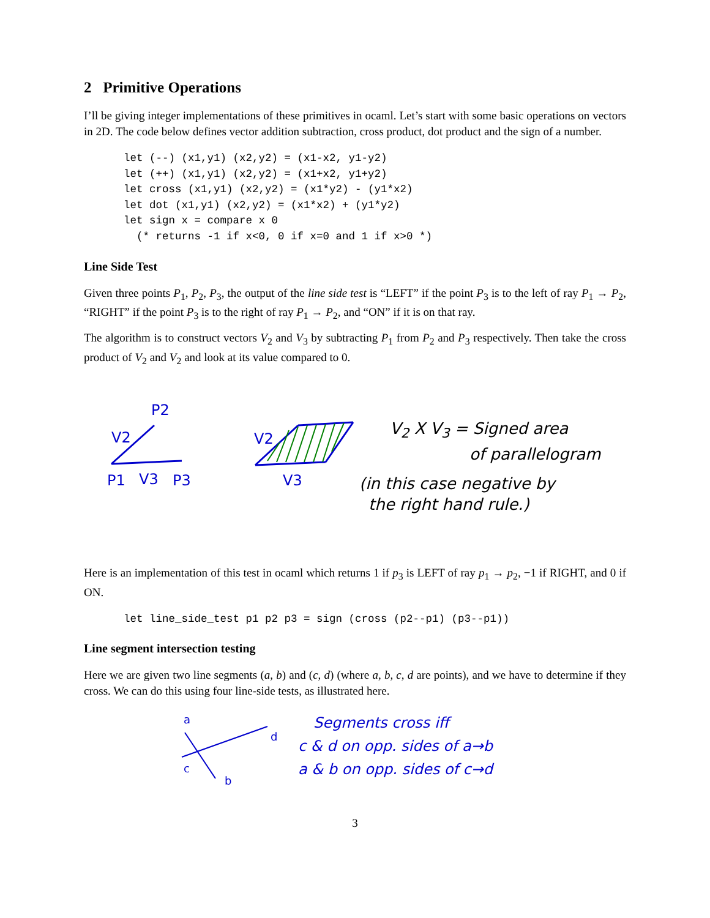2 Primitive Operations
I’ll be giving integer implementations of these primitives in ocaml. Let’s start with some basic operations on vectors in 2D. The code below defines vector addition subtraction, cross product, dot product and the sign of a number.
let (--) (x1,y1) (x2,y2) = (x1-x2, y1-y2)
let (++) (x1,y1) (x2,y2) = (x1+x2, y1+y2)
let cross (x1,y1) (x2,y2) = (x1*y2) - (y1*x2)
let dot (x1,y1) (x2,y2) = (x1*x2) + (y1*y2)
let sign x = compare x 0
  (* returns -1 if x<0, 0 if x=0 and 1 if x>0 *)
Line Side Test
Given three points P<sub>1</sub>, P<sub>2</sub>, P<sub>3</sub>, the output of the line side test is “LEFT” if the point P<sub>3</sub> is to the left of ray P<sub>1</sub> → P<sub>2</sub>, “RIGHT” if the point P<sub>3</sub> is to the right of ray P<sub>1</sub> → P<sub>2</sub>, and “ON” if it is on that ray.
The algorithm is to construct vectors V<sub>2</sub> and V<sub>3</sub> by subtracting P<sub>1</sub> from P<sub>2</sub> and P<sub>3</sub> respectively. Then take the cross product of V<sub>2</sub> and V<sub>2</sub> and look at its value compared to 0.
P2
V2
P1
V3
P3
V2
V3
V<sub>2</sub> X V<sub>3</sub> = Signed area
of parallelogram
(in this case negative by
the right hand rule.)
Here is an implementation of this test in ocaml which returns 1 if p<sub>3</sub> is LEFT of ray p<sub>1</sub> → p<sub>2</sub>, −1 if RIGHT, and 0 if ON.
let line_side_test p1 p2 p3 = sign (cross (p2--p1) (p3--p1))
Line segment intersection testing
Here we are given two line segments (a, b) and (c, d) (where a, b, c, d are points), and we have to determine if they cross. We can do this using four line-side tests, as illustrated here.
a
d
c
b
Segments cross iff
c & d on opp. sides of a→b
a & b on opp. sides of c→d
3